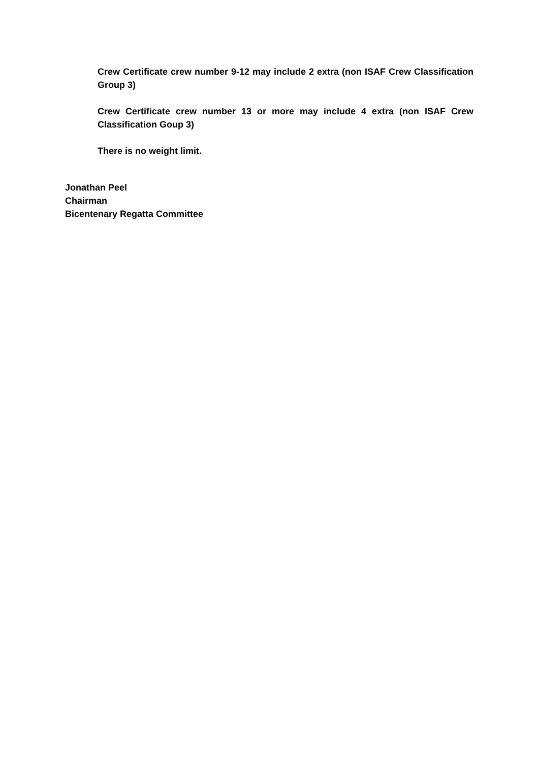Crew Certificate crew number 9-12 may include 2 extra (non ISAF Crew Classification Group 3)
Crew Certificate crew number 13 or more may include 4 extra (non ISAF Crew Classification Goup 3)
There is no weight limit.
Jonathan Peel
Chairman
Bicentenary Regatta Committee